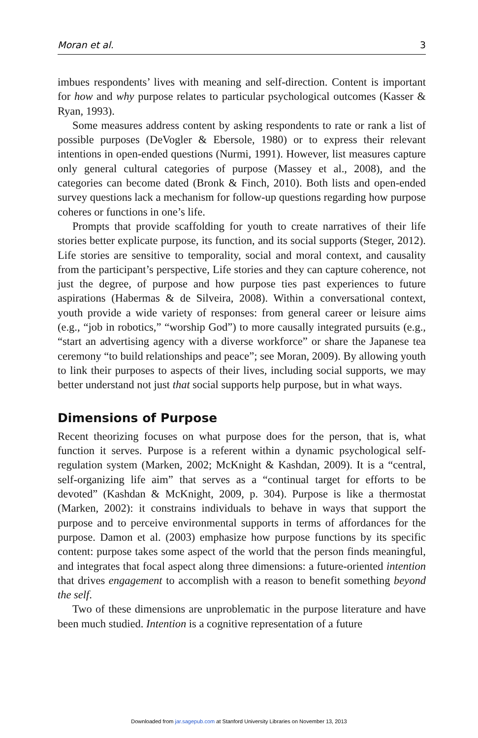Moran et al. 3
imbues respondents’ lives with meaning and self-direction. Content is important for how and why purpose relates to particular psychological outcomes (Kasser & Ryan, 1993).
Some measures address content by asking respondents to rate or rank a list of possible purposes (DeVogler & Ebersole, 1980) or to express their relevant intentions in open-ended questions (Nurmi, 1991). However, list measures capture only general cultural categories of purpose (Massey et al., 2008), and the categories can become dated (Bronk & Finch, 2010). Both lists and open-ended survey questions lack a mechanism for follow-up questions regarding how purpose coheres or functions in one’s life.
Prompts that provide scaffolding for youth to create narratives of their life stories better explicate purpose, its function, and its social supports (Steger, 2012). Life stories are sensitive to temporality, social and moral context, and causality from the participant’s perspective, Life stories and they can capture coherence, not just the degree, of purpose and how purpose ties past experiences to future aspirations (Habermas & de Silveira, 2008). Within a conversational context, youth provide a wide variety of responses: from general career or leisure aims (e.g., “job in robotics,” “worship God”) to more causally integrated pursuits (e.g., “start an advertising agency with a diverse workforce” or share the Japanese tea ceremony “to build relationships and peace”; see Moran, 2009). By allowing youth to link their purposes to aspects of their lives, including social supports, we may better understand not just that social supports help purpose, but in what ways.
Dimensions of Purpose
Recent theorizing focuses on what purpose does for the person, that is, what function it serves. Purpose is a referent within a dynamic psychological self-regulation system (Marken, 2002; McKnight & Kashdan, 2009). It is a “central, self-organizing life aim” that serves as a “continual target for efforts to be devoted” (Kashdan & McKnight, 2009, p. 304). Purpose is like a thermostat (Marken, 2002): it constrains individuals to behave in ways that support the purpose and to perceive environmental supports in terms of affordances for the purpose. Damon et al. (2003) emphasize how purpose functions by its specific content: purpose takes some aspect of the world that the person finds meaningful, and integrates that focal aspect along three dimensions: a future-oriented intention that drives engagement to accomplish with a reason to benefit something beyond the self.
Two of these dimensions are unproblematic in the purpose literature and have been much studied. Intention is a cognitive representation of a future
Downloaded from jar.sagepub.com at Stanford University Libraries on November 13, 2013